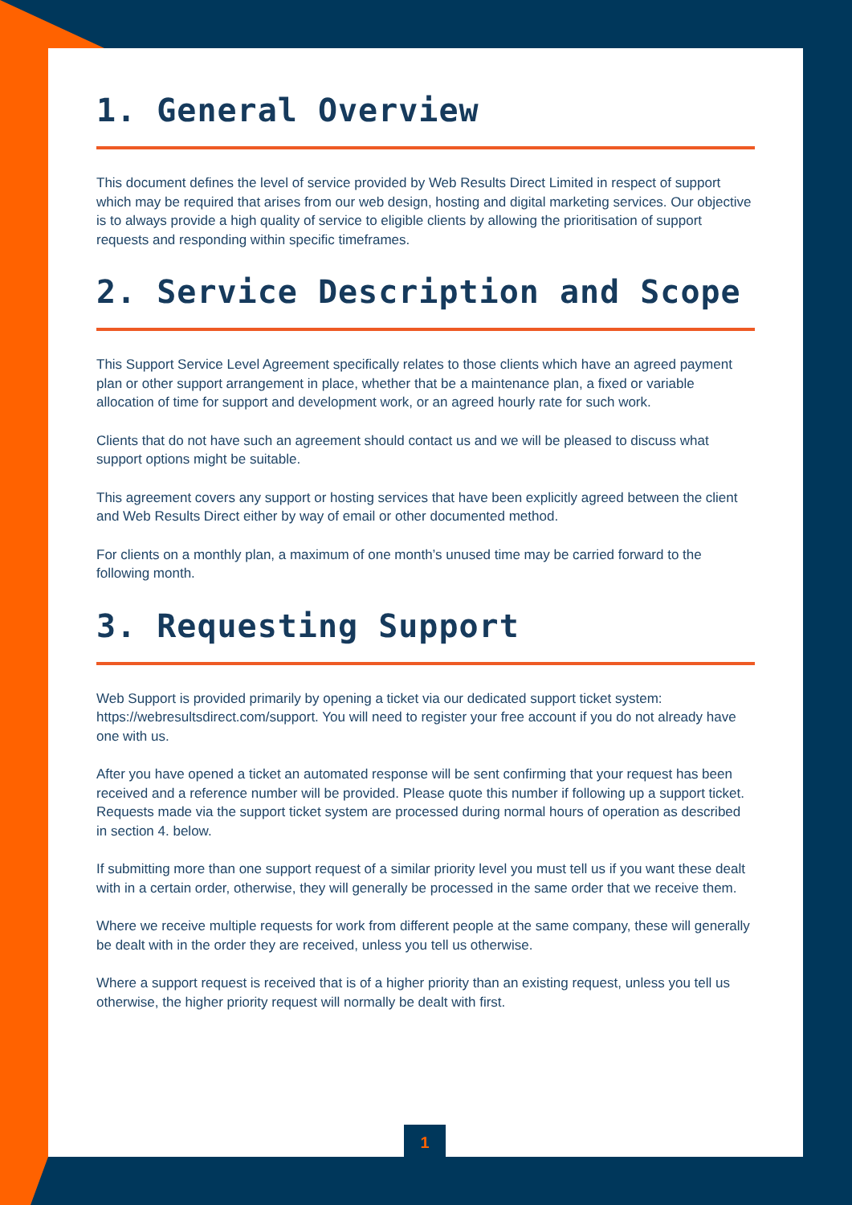1. General Overview
This document defines the level of service provided by Web Results Direct Limited in respect of support which may be required that arises from our web design, hosting and digital marketing services. Our objective is to always provide a high quality of service to eligible clients by allowing the prioritisation of support requests and responding within specific timeframes.
2. Service Description and Scope
This Support Service Level Agreement specifically relates to those clients which have an agreed payment plan or other support arrangement in place, whether that be a maintenance plan, a fixed or variable allocation of time for support and development work, or an agreed hourly rate for such work.
Clients that do not have such an agreement should contact us and we will be pleased to discuss what support options might be suitable.
This agreement covers any support or hosting services that have been explicitly agreed between the client and Web Results Direct either by way of email or other documented method.
For clients on a monthly plan, a maximum of one month’s unused time may be carried forward to the following month.
3. Requesting Support
Web Support is provided primarily by opening a ticket via our dedicated support ticket system: https://webresultsdirect.com/support. You will need to register your free account if you do not already have one with us.
After you have opened a ticket an automated response will be sent confirming that your request has been received and a reference number will be provided. Please quote this number if following up a support ticket. Requests made via the support ticket system are processed during normal hours of operation as described in section 4. below.
If submitting more than one support request of a similar priority level you must tell us if you want these dealt with in a certain order, otherwise, they will generally be processed in the same order that we receive them.
Where we receive multiple requests for work from different people at the same company, these will generally be dealt with in the order they are received, unless you tell us otherwise.
Where a support request is received that is of a higher priority than an existing request, unless you tell us otherwise, the higher priority request will normally be dealt with first.
1